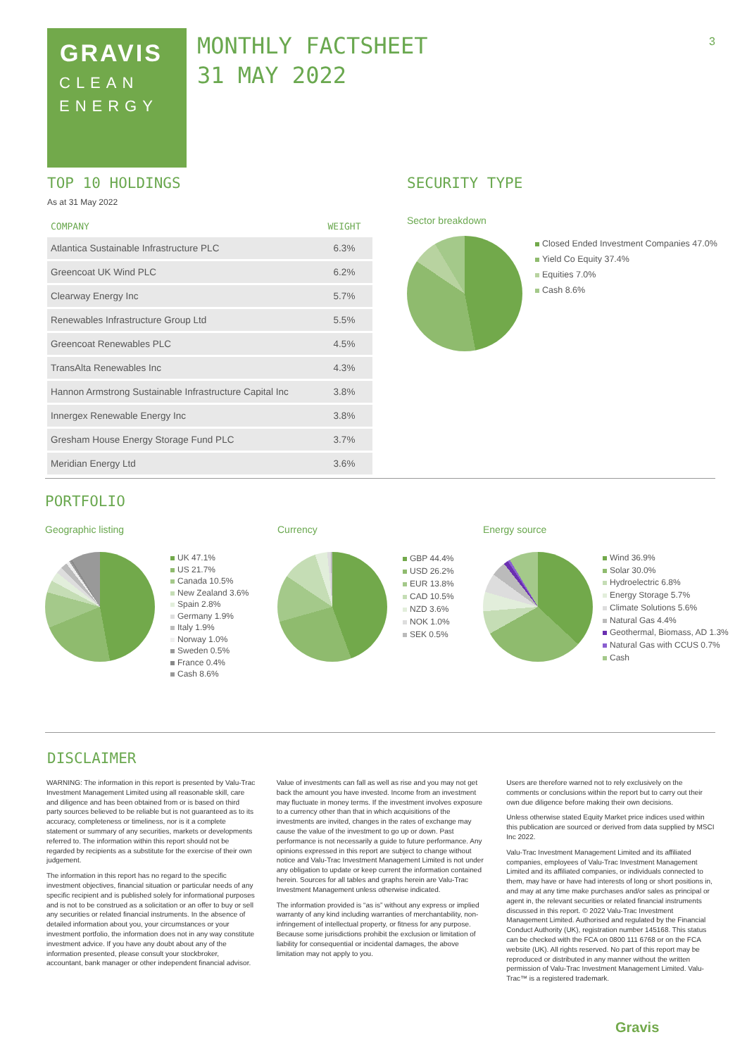GRAVIS
CLEAN
ENERGY
MONTHLY FACTSHEET
31 MAY 2022
3
TOP 10 HOLDINGS
As at 31 May 2022
| COMPANY | WEIGHT |
| --- | --- |
| Atlantica Sustainable Infrastructure PLC | 6.3% |
| Greencoat UK Wind PLC | 6.2% |
| Clearway Energy Inc | 5.7% |
| Renewables Infrastructure Group Ltd | 5.5% |
| Greencoat Renewables PLC | 4.5% |
| TransAlta Renewables Inc | 4.3% |
| Hannon Armstrong Sustainable Infrastructure Capital Inc | 3.8% |
| Innergex Renewable Energy Inc | 3.8% |
| Gresham House Energy Storage Fund PLC | 3.7% |
| Meridian Energy Ltd | 3.6% |
SECURITY TYPE
Sector breakdown
Closed Ended Investment Companies 47.0%
Yield Co Equity 37.4%
Equities 7.0%
Cash 8.6%
PORTFOLIO
Geographic listing
UK 47.1%
US 21.7%
Canada 10.5%
New Zealand 3.6%
Spain 2.8%
Germany 1.9%
Italy 1.9%
Norway 1.0%
Sweden 0.5%
France 0.4%
Cash 8.6%
Currency
GBP 44.4%
USD 26.2%
EUR 13.8%
CAD 10.5%
NZD 3.6%
NOK 1.0%
SEK 0.5%
Energy source
Wind 36.9%
Solar 30.0%
Hydroelectric 6.8%
Energy Storage 5.7%
Climate Solutions 5.6%
Natural Gas 4.4%
Geothermal, Biomass, AD 1.3%
Natural Gas with CCUS 0.7%
Cash
DISCLAIMER
WARNING: The information in this report is presented by Valu-Trac Investment Management Limited using all reasonable skill, care and diligence and has been obtained from or is based on third party sources believed to be reliable but is not guaranteed as to its accuracy, completeness or timeliness, nor is it a complete statement or summary of any securities, markets or developments referred to. The information within this report should not be regarded by recipients as a substitute for the exercise of their own judgement.
The information in this report has no regard to the specific investment objectives, financial situation or particular needs of any specific recipient and is published solely for informational purposes and is not to be construed as a solicitation or an offer to buy or sell any securities or related financial instruments. In the absence of detailed information about you, your circumstances or your investment portfolio, the information does not in any way constitute investment advice. If you have any doubt about any of the information presented, please consult your stockbroker, accountant, bank manager or other independent financial advisor.
Value of investments can fall as well as rise and you may not get back the amount you have invested. Income from an investment may fluctuate in money terms. If the investment involves exposure to a currency other than that in which acquisitions of the investments are invited, changes in the rates of exchange may cause the value of the investment to go up or down. Past performance is not necessarily a guide to future performance. Any opinions expressed in this report are subject to change without notice and Valu-Trac Investment Management Limited is not under any obligation to update or keep current the information contained herein. Sources for all tables and graphs herein are Valu-Trac Investment Management unless otherwise indicated.
The information provided is “as is” without any express or implied warranty of any kind including warranties of merchantability, non-infringement of intellectual property, or fitness for any purpose. Because some jurisdictions prohibit the exclusion or limitation of liability for consequential or incidental damages, the above limitation may not apply to you.
Users are therefore warned not to rely exclusively on the comments or conclusions within the report but to carry out their own due diligence before making their own decisions.
Unless otherwise stated Equity Market price indices used within this publication are sourced or derived from data supplied by MSCI Inc 2022.
Valu-Trac Investment Management Limited and its affiliated companies, employees of Valu-Trac Investment Management Limited and its affiliated companies, or individuals connected to them, may have or have had interests of long or short positions in, and may at any time make purchases and/or sales as principal or agent in, the relevant securities or related financial instruments discussed in this report. © 2022 Valu-Trac Investment Management Limited. Authorised and regulated by the Financial Conduct Authority (UK), registration number 145168. This status can be checked with the FCA on 0800 111 6768 or on the FCA website (UK). All rights reserved. No part of this report may be reproduced or distributed in any manner without the written permission of Valu-Trac Investment Management Limited. Valu-Trac™ is a registered trademark.
Gravis